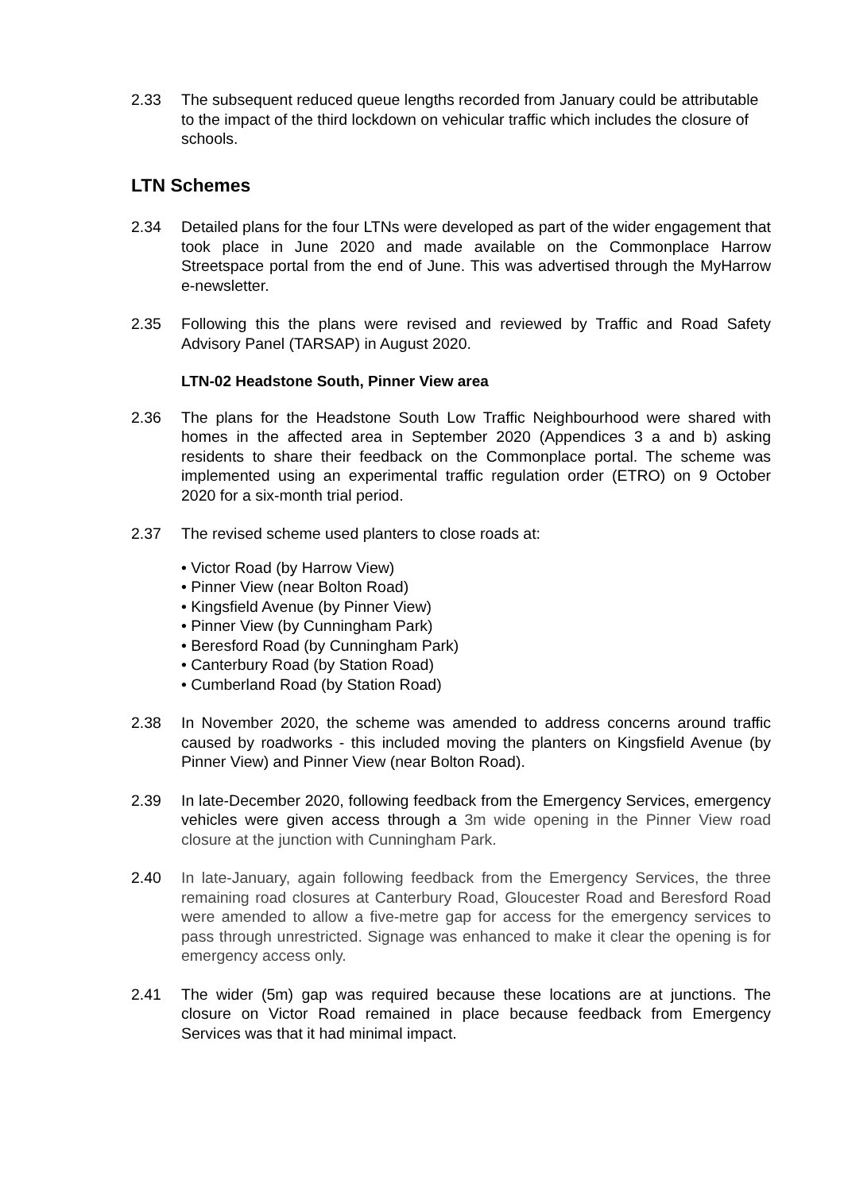2.33 The subsequent reduced queue lengths recorded from January could be attributable to the impact of the third lockdown on vehicular traffic which includes the closure of schools.
LTN Schemes
2.34 Detailed plans for the four LTNs were developed as part of the wider engagement that took place in June 2020 and made available on the Commonplace Harrow Streetspace portal from the end of June. This was advertised through the MyHarrow e-newsletter.
2.35 Following this the plans were revised and reviewed by Traffic and Road Safety Advisory Panel (TARSAP) in August 2020.
LTN-02 Headstone South, Pinner View area
2.36 The plans for the Headstone South Low Traffic Neighbourhood were shared with homes in the affected area in September 2020 (Appendices 3 a and b) asking residents to share their feedback on the Commonplace portal. The scheme was implemented using an experimental traffic regulation order (ETRO) on 9 October 2020 for a six-month trial period.
2.37 The revised scheme used planters to close roads at:
• Victor Road (by Harrow View)
• Pinner View (near Bolton Road)
• Kingsfield Avenue (by Pinner View)
• Pinner View (by Cunningham Park)
• Beresford Road (by Cunningham Park)
• Canterbury Road (by Station Road)
• Cumberland Road (by Station Road)
2.38 In November 2020, the scheme was amended to address concerns around traffic caused by roadworks - this included moving the planters on Kingsfield Avenue (by Pinner View) and Pinner View (near Bolton Road).
2.39 In late-December 2020, following feedback from the Emergency Services, emergency vehicles were given access through a 3m wide opening in the Pinner View road closure at the junction with Cunningham Park.
2.40 In late-January, again following feedback from the Emergency Services, the three remaining road closures at Canterbury Road, Gloucester Road and Beresford Road were amended to allow a five-metre gap for access for the emergency services to pass through unrestricted. Signage was enhanced to make it clear the opening is for emergency access only.
2.41 The wider (5m) gap was required because these locations are at junctions. The closure on Victor Road remained in place because feedback from Emergency Services was that it had minimal impact.